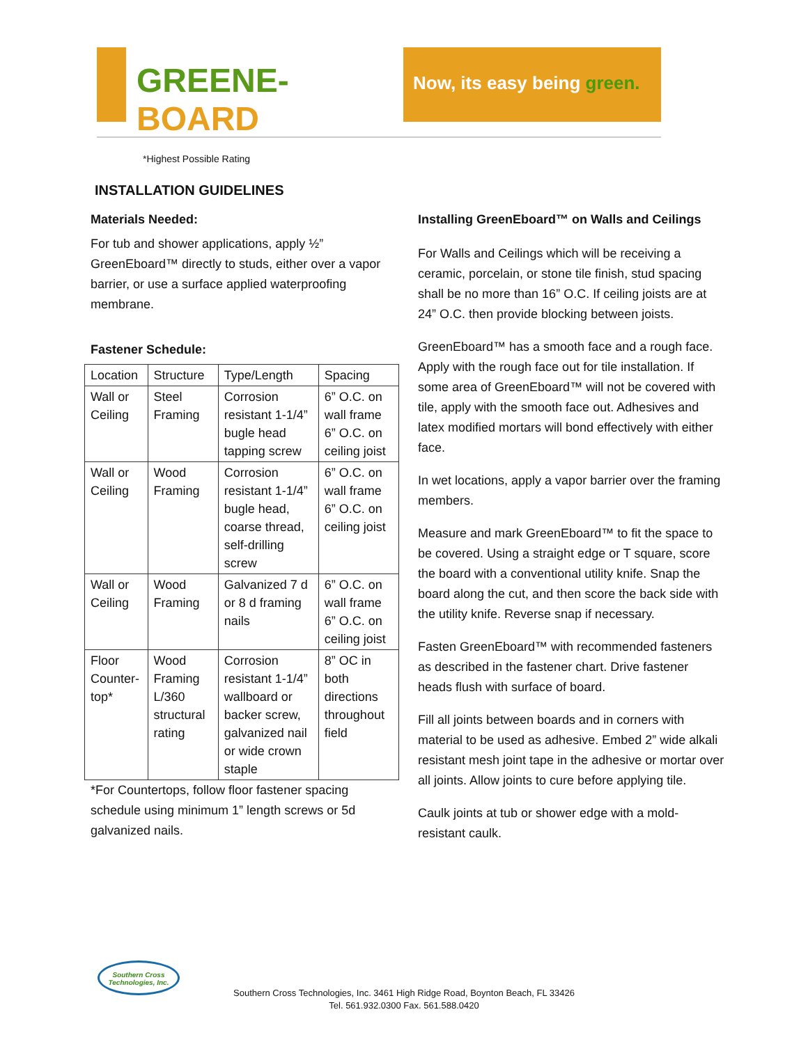GREENE-BOARD
Now, its easy being green.
*Highest Possible Rating
INSTALLATION GUIDELINES
Materials Needed:
For tub and shower applications, apply ½” GreenEboard™ directly to studs, either over a vapor barrier, or use a surface applied waterproofing membrane.
Fastener Schedule:
| Location | Structure | Type/Length | Spacing |
| Wall or Ceiling | Steel Framing | Corrosion resistant 1-1/4” bugle head tapping screw | 6” O.C. on wall frame 6” O.C. on ceiling joist |
| Wall or Ceiling | Wood Framing | Corrosion resistant 1-1/4” bugle head, coarse thread, self-drilling screw | 6” O.C. on wall frame 6” O.C. on ceiling joist |
| Wall or Ceiling | Wood Framing | Galvanized 7 d or 8 d framing nails | 6” O.C. on wall frame 6” O.C. on ceiling joist |
| Floor Counter-top* | Wood Framing L/360 structural rating | Corrosion resistant 1-1/4” wallboard or backer screw, galvanized nail or wide crown staple | 8” OC in both directions throughout field |
*For Countertops, follow floor fastener spacing schedule using minimum 1” length screws or 5d galvanized nails.
Installing GreenEboard™ on Walls and Ceilings
For Walls and Ceilings which will be receiving a ceramic, porcelain, or stone tile finish, stud spacing shall be no more than 16” O.C. If ceiling joists are at 24” O.C. then provide blocking between joists.
GreenEboard™ has a smooth face and a rough face. Apply with the rough face out for tile installation. If some area of GreenEboard™ will not be covered with tile, apply with the smooth face out. Adhesives and latex modified mortars will bond effectively with either face.
In wet locations, apply a vapor barrier over the framing members.
Measure and mark GreenEboard™ to fit the space to be covered. Using a straight edge or T square, score the board with a conventional utility knife. Snap the board along the cut, and then score the back side with the utility knife. Reverse snap if necessary.
Fasten GreenEboard™ with recommended fasteners as described in the fastener chart. Drive fastener heads flush with surface of board.
Fill all joints between boards and in corners with material to be used as adhesive. Embed 2” wide alkali resistant mesh joint tape in the adhesive or mortar over all joints. Allow joints to cure before applying tile.
Caulk joints at tub or shower edge with a mold-resistant caulk.
Southern Cross Technologies, Inc.
Southern Cross Technologies, Inc. 3461 High Ridge Road, Boynton Beach, FL 33426
Tel. 561.932.0300 Fax. 561.588.0420